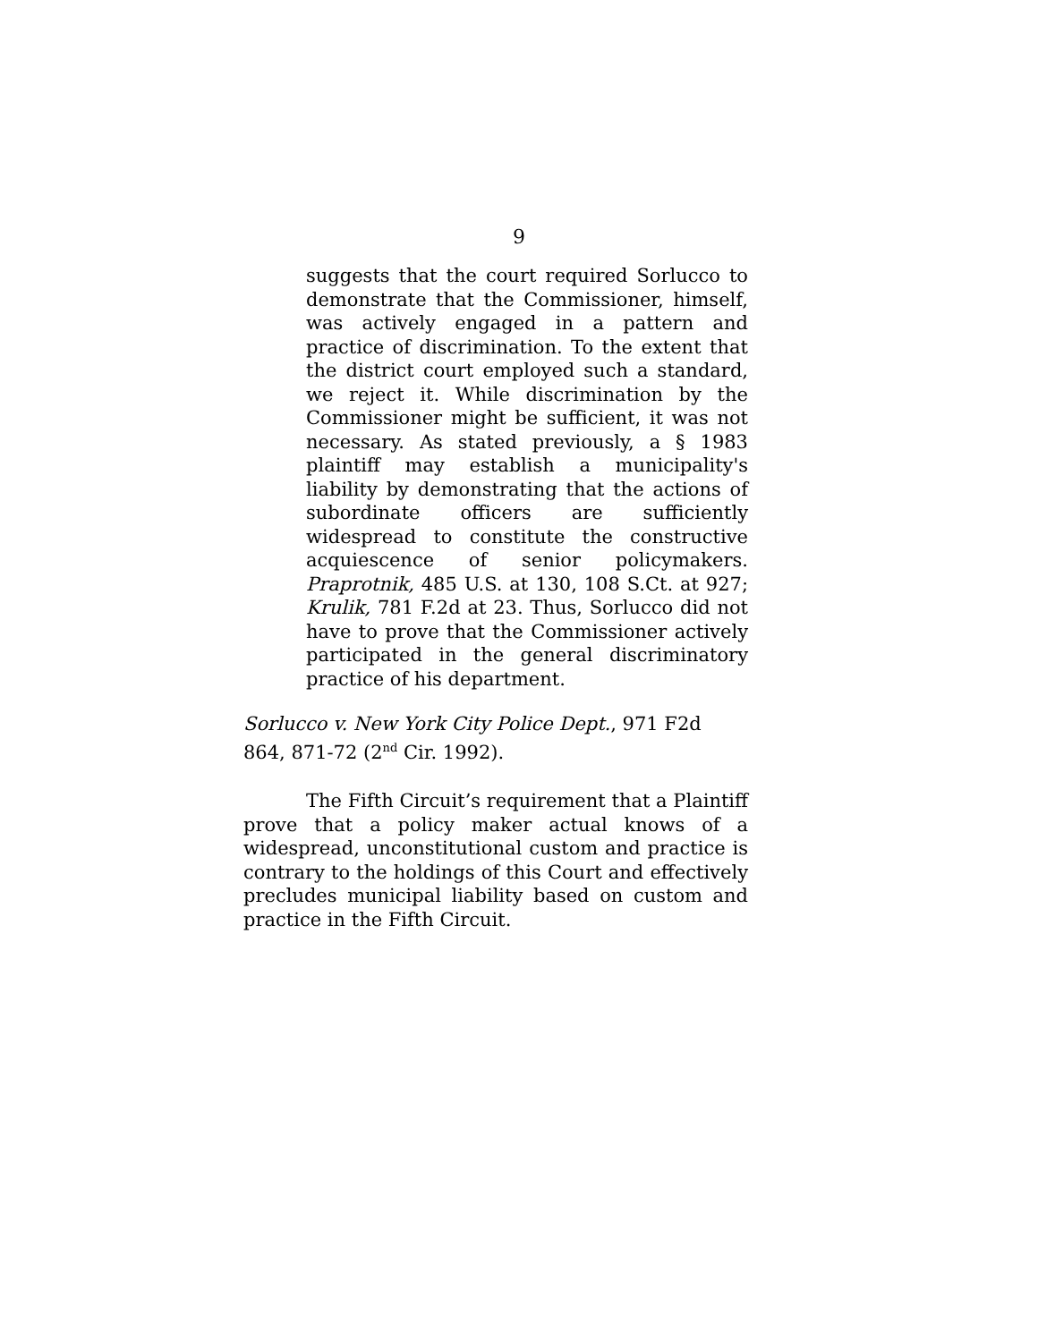9
suggests that the court required Sorlucco to demonstrate that the Commissioner, himself, was actively engaged in a pattern and practice of discrimination. To the extent that the district court employed such a standard, we reject it. While discrimination by the Commissioner might be sufficient, it was not necessary. As stated previously, a § 1983 plaintiff may establish a municipality's liability by demonstrating that the actions of subordinate officers are sufficiently widespread to constitute the constructive acquiescence of senior policymakers. Praprotnik, 485 U.S. at 130, 108 S.Ct. at 927; Krulik, 781 F.2d at 23. Thus, Sorlucco did not have to prove that the Commissioner actively participated in the general discriminatory practice of his department.
Sorlucco v. New York City Police Dept., 971 F2d 864, 871-72 (2<sup>nd</sup> Cir. 1992).
The Fifth Circuit’s requirement that a Plaintiff prove that a policy maker actual knows of a widespread, unconstitutional custom and practice is contrary to the holdings of this Court and effectively precludes municipal liability based on custom and practice in the Fifth Circuit.